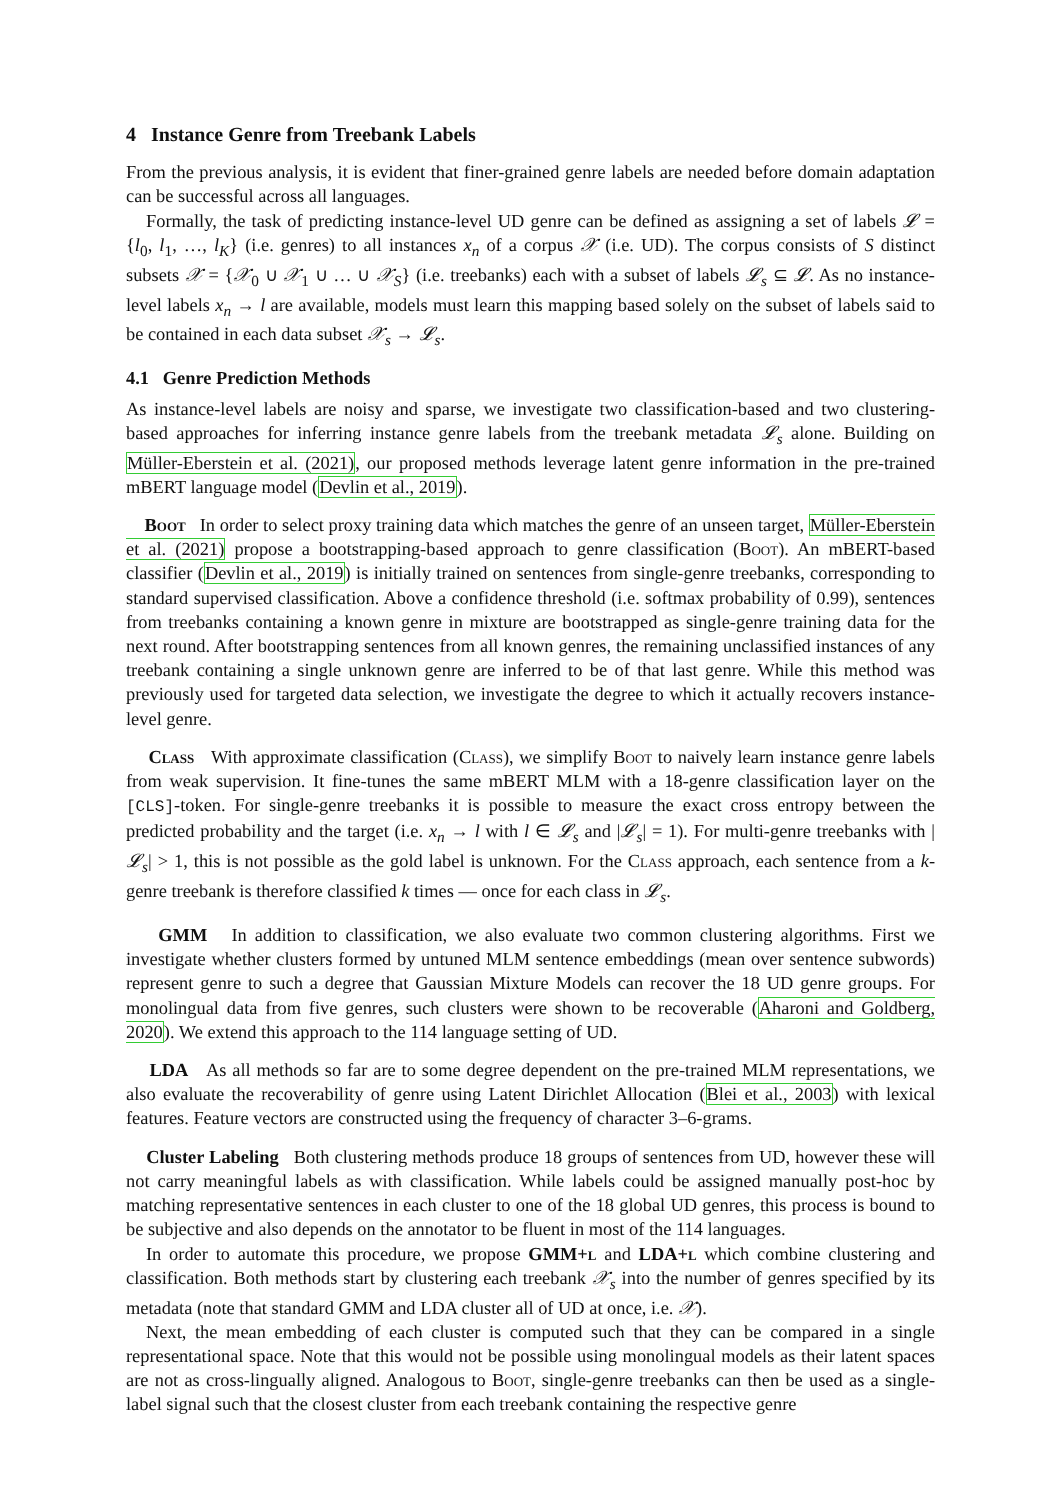4 Instance Genre from Treebank Labels
From the previous analysis, it is evident that finer-grained genre labels are needed before domain adaptation can be successful across all languages.
Formally, the task of predicting instance-level UD genre can be defined as assigning a set of labels 𝓛 = {l<sub>0</sub>, l<sub>1</sub>, …, l<sub>K</sub>} (i.e. genres) to all instances x<sub>n</sub> of a corpus 𝒳 (i.e. UD). The corpus consists of S distinct subsets 𝒳 = {𝒳<sub>0</sub> ∪ 𝒳<sub>1</sub> ∪ … ∪ 𝒳<sub>S</sub>} (i.e. treebanks) each with a subset of labels 𝓛<sub>s</sub> ⊆ 𝓛. As no instance-level labels x<sub>n</sub> → l are available, models must learn this mapping based solely on the subset of labels said to be contained in each data subset 𝒳<sub>s</sub> → 𝓛<sub>s</sub>.
4.1 Genre Prediction Methods
As instance-level labels are noisy and sparse, we investigate two classification-based and two clustering-based approaches for inferring instance genre labels from the treebank metadata 𝓛<sub>s</sub> alone. Building on Müller-Eberstein et al. (2021), our proposed methods leverage latent genre information in the pre-trained mBERT language model (Devlin et al., 2019).
Boot In order to select proxy training data which matches the genre of an unseen target, Müller-Eberstein et al. (2021) propose a bootstrapping-based approach to genre classification (Boot). An mBERT-based classifier (Devlin et al., 2019) is initially trained on sentences from single-genre treebanks, corresponding to standard supervised classification. Above a confidence threshold (i.e. softmax probability of 0.99), sentences from treebanks containing a known genre in mixture are bootstrapped as single-genre training data for the next round. After bootstrapping sentences from all known genres, the remaining unclassified instances of any treebank containing a single unknown genre are inferred to be of that last genre. While this method was previously used for targeted data selection, we investigate the degree to which it actually recovers instance-level genre.
Class With approximate classification (Class), we simplify Boot to naively learn instance genre labels from weak supervision. It fine-tunes the same mBERT MLM with a 18-genre classification layer on the [CLS]-token. For single-genre treebanks it is possible to measure the exact cross entropy between the predicted probability and the target (i.e. x<sub>n</sub> → l with l ∈ 𝓛<sub>s</sub> and |𝓛<sub>s</sub>| = 1). For multi-genre treebanks with |𝓛<sub>s</sub>| > 1, this is not possible as the gold label is unknown. For the Class approach, each sentence from a k-genre treebank is therefore classified k times — once for each class in 𝓛<sub>s</sub>.
GMM In addition to classification, we also evaluate two common clustering algorithms. First we investigate whether clusters formed by untuned MLM sentence embeddings (mean over sentence subwords) represent genre to such a degree that Gaussian Mixture Models can recover the 18 UD genre groups. For monolingual data from five genres, such clusters were shown to be recoverable (Aharoni and Goldberg, 2020). We extend this approach to the 114 language setting of UD.
LDA As all methods so far are to some degree dependent on the pre-trained MLM representations, we also evaluate the recoverability of genre using Latent Dirichlet Allocation (Blei et al., 2003) with lexical features. Feature vectors are constructed using the frequency of character 3–6-grams.
Cluster Labeling Both clustering methods produce 18 groups of sentences from UD, however these will not carry meaningful labels as with classification. While labels could be assigned manually post-hoc by matching representative sentences in each cluster to one of the 18 global UD genres, this process is bound to be subjective and also depends on the annotator to be fluent in most of the 114 languages.
In order to automate this procedure, we propose GMM+l and LDA+l which combine clustering and classification. Both methods start by clustering each treebank 𝒳<sub>s</sub> into the number of genres specified by its metadata (note that standard GMM and LDA cluster all of UD at once, i.e. 𝒳).
Next, the mean embedding of each cluster is computed such that they can be compared in a single representational space. Note that this would not be possible using monolingual models as their latent spaces are not as cross-lingually aligned. Analogous to Boot, single-genre treebanks can then be used as a single-label signal such that the closest cluster from each treebank containing the respective genre